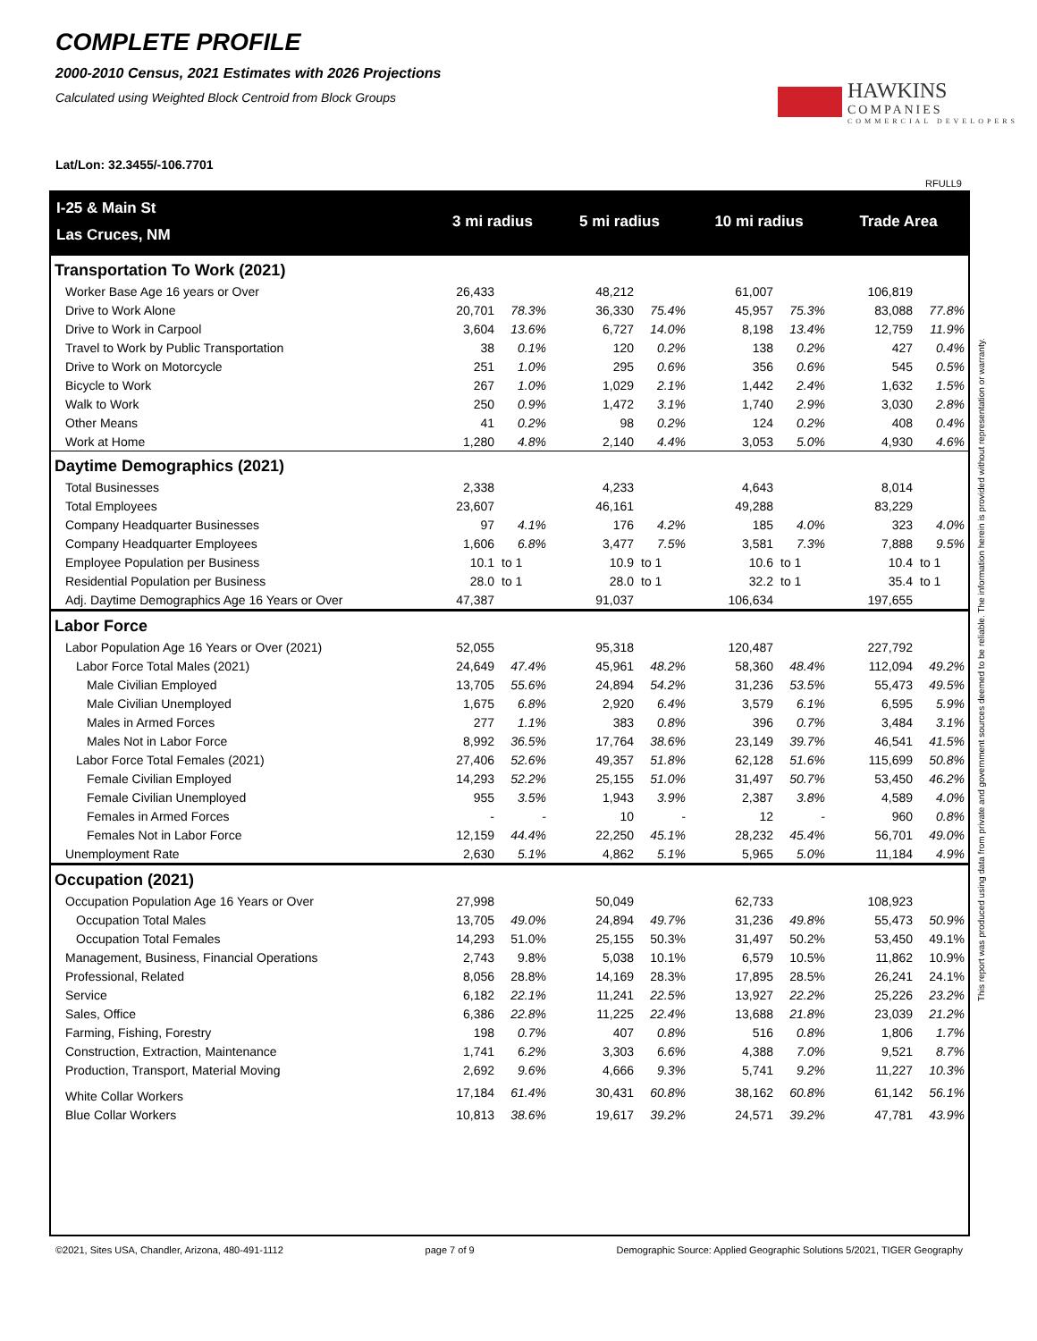COMPLETE PROFILE
2000-2010 Census, 2021 Estimates with 2026 Projections
Calculated using Weighted Block Centroid from Block Groups
HAWKINS
COMPANIES
COMMERCIAL DEVELOPERS
Lat/Lon: 32.3455/-106.7701
RFULL9
| I-25 & Main St | 3 mi radius | | 5 mi radius | | 10 mi radius | | Trade Area | |
| Las Cruces, NM | | | | | | | | |
| Transportation To Work (2021) | | | | | | | | |
| Worker Base Age 16 years or Over | 26,433 | | 48,212 | | 61,007 | | 106,819 | |
| Drive to Work Alone | 20,701 | 78.3% | 36,330 | 75.4% | 45,957 | 75.3% | 83,088 | 77.8% |
| Drive to Work in Carpool | 3,604 | 13.6% | 6,727 | 14.0% | 8,198 | 13.4% | 12,759 | 11.9% |
| Travel to Work by Public Transportation | 38 | 0.1% | 120 | 0.2% | 138 | 0.2% | 427 | 0.4% |
| Drive to Work on Motorcycle | 251 | 1.0% | 295 | 0.6% | 356 | 0.6% | 545 | 0.5% |
| Bicycle to Work | 267 | 1.0% | 1,029 | 2.1% | 1,442 | 2.4% | 1,632 | 1.5% |
| Walk to Work | 250 | 0.9% | 1,472 | 3.1% | 1,740 | 2.9% | 3,030 | 2.8% |
| Other Means | 41 | 0.2% | 98 | 0.2% | 124 | 0.2% | 408 | 0.4% |
| Work at Home | 1,280 | 4.8% | 2,140 | 4.4% | 3,053 | 5.0% | 4,930 | 4.6% |
| Daytime Demographics (2021) | | | | | | | | |
| Total Businesses | 2,338 | | 4,233 | | 4,643 | | 8,014 | |
| Total Employees | 23,607 | | 46,161 | | 49,288 | | 83,229 | |
| Company Headquarter Businesses | 97 | 4.1% | 176 | 4.2% | 185 | 4.0% | 323 | 4.0% |
| Company Headquarter Employees | 1,606 | 6.8% | 3,477 | 7.5% | 3,581 | 7.3% | 7,888 | 9.5% |
| Employee Population per Business | 10.1 | to 1 | 10.9 | to 1 | 10.6 | to 1 | 10.4 | to 1 |
| Residential Population per Business | 28.0 | to 1 | 28.0 | to 1 | 32.2 | to 1 | 35.4 | to 1 |
| Adj. Daytime Demographics Age 16 Years or Over | 47,387 | | 91,037 | | 106,634 | | 197,655 | |
| Labor Force | | | | | | | | |
| Labor Population Age 16 Years or Over (2021) | 52,055 | | 95,318 | | 120,487 | | 227,792 | |
| Labor Force Total Males (2021) | 24,649 | 47.4% | 45,961 | 48.2% | 58,360 | 48.4% | 112,094 | 49.2% |
| Male Civilian Employed | 13,705 | 55.6% | 24,894 | 54.2% | 31,236 | 53.5% | 55,473 | 49.5% |
| Male Civilian Unemployed | 1,675 | 6.8% | 2,920 | 6.4% | 3,579 | 6.1% | 6,595 | 5.9% |
| Males in Armed Forces | 277 | 1.1% | 383 | 0.8% | 396 | 0.7% | 3,484 | 3.1% |
| Males Not in Labor Force | 8,992 | 36.5% | 17,764 | 38.6% | 23,149 | 39.7% | 46,541 | 41.5% |
| Labor Force Total Females (2021) | 27,406 | 52.6% | 49,357 | 51.8% | 62,128 | 51.6% | 115,699 | 50.8% |
| Female Civilian Employed | 14,293 | 52.2% | 25,155 | 51.0% | 31,497 | 50.7% | 53,450 | 46.2% |
| Female Civilian Unemployed | 955 | 3.5% | 1,943 | 3.9% | 2,387 | 3.8% | 4,589 | 4.0% |
| Females in Armed Forces | - | - | 10 | - | 12 | - | 960 | 0.8% |
| Females Not in Labor Force | 12,159 | 44.4% | 22,250 | 45.1% | 28,232 | 45.4% | 56,701 | 49.0% |
| Unemployment Rate | 2,630 | 5.1% | 4,862 | 5.1% | 5,965 | 5.0% | 11,184 | 4.9% |
| Occupation (2021) | | | | | | | | |
| Occupation Population Age 16 Years or Over | 27,998 | | 50,049 | | 62,733 | | 108,923 | |
| Occupation Total Males | 13,705 | 49.0% | 24,894 | 49.7% | 31,236 | 49.8% | 55,473 | 50.9% |
| Occupation Total Females | 14,293 | 51.0% | 25,155 | 50.3% | 31,497 | 50.2% | 53,450 | 49.1% |
| Management, Business, Financial Operations | 2,743 | 9.8% | 5,038 | 10.1% | 6,579 | 10.5% | 11,862 | 10.9% |
| Professional, Related | 8,056 | 28.8% | 14,169 | 28.3% | 17,895 | 28.5% | 26,241 | 24.1% |
| Service | 6,182 | 22.1% | 11,241 | 22.5% | 13,927 | 22.2% | 25,226 | 23.2% |
| Sales, Office | 6,386 | 22.8% | 11,225 | 22.4% | 13,688 | 21.8% | 23,039 | 21.2% |
| Farming, Fishing, Forestry | 198 | 0.7% | 407 | 0.8% | 516 | 0.8% | 1,806 | 1.7% |
| Construction, Extraction, Maintenance | 1,741 | 6.2% | 3,303 | 6.6% | 4,388 | 7.0% | 9,521 | 8.7% |
| Production, Transport, Material Moving | 2,692 | 9.6% | 4,666 | 9.3% | 5,741 | 9.2% | 11,227 | 10.3% |
| White Collar Workers | 17,184 | 61.4% | 30,431 | 60.8% | 38,162 | 60.8% | 61,142 | 56.1% |
| Blue Collar Workers | 10,813 | 38.6% | 19,617 | 39.2% | 24,571 | 39.2% | 47,781 | 43.9% |
This report was produced using data from private and government sources deemed to be reliable. The information herein is provided without representation or warranty.
©2021, Sites USA, Chandler, Arizona, 480-491-1112 page 7 of 9 Demographic Source: Applied Geographic Solutions 5/2021, TIGER Geography